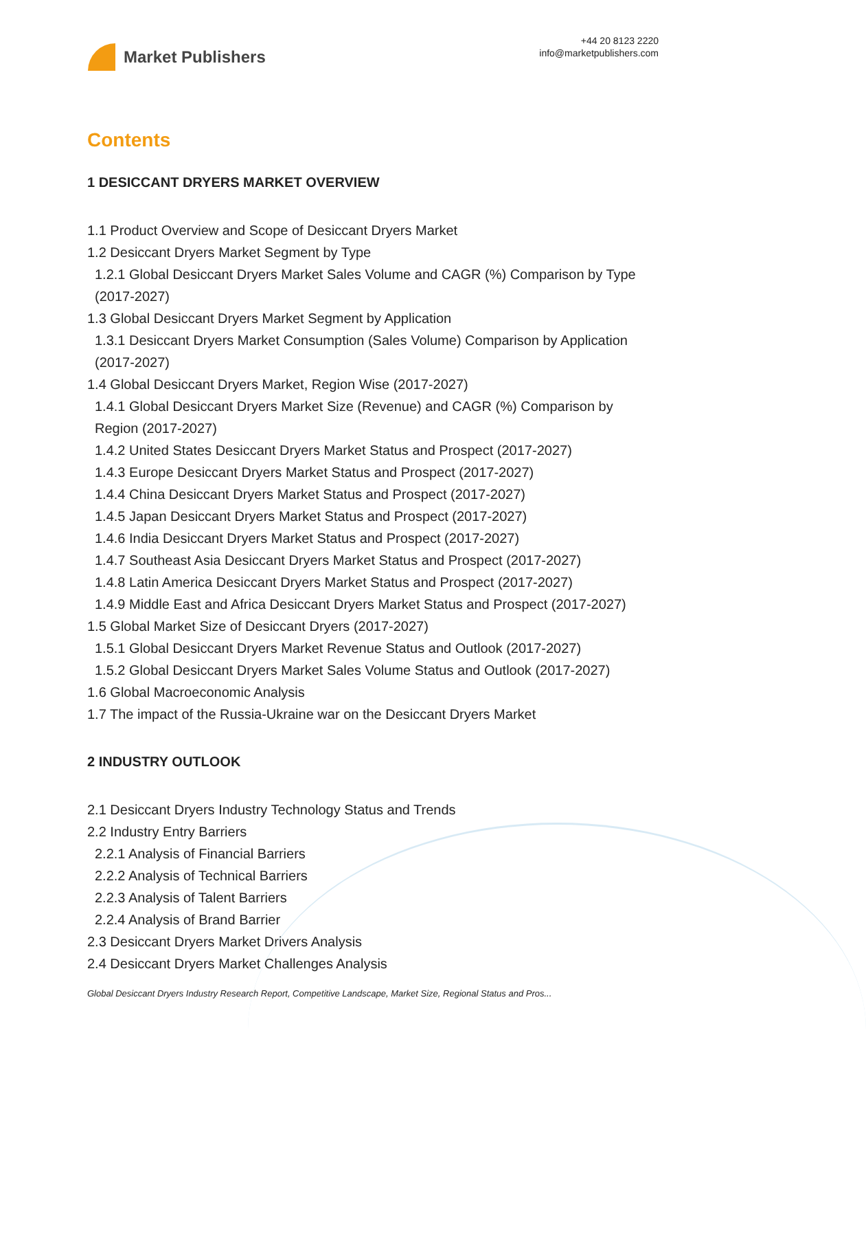Market Publishers
+44 20 8123 2220
info@marketpublishers.com
Contents
1 DESICCANT DRYERS MARKET OVERVIEW
1.1 Product Overview and Scope of Desiccant Dryers Market
1.2 Desiccant Dryers Market Segment by Type
1.2.1 Global Desiccant Dryers Market Sales Volume and CAGR (%) Comparison by Type (2017-2027)
1.3 Global Desiccant Dryers Market Segment by Application
1.3.1 Desiccant Dryers Market Consumption (Sales Volume) Comparison by Application (2017-2027)
1.4 Global Desiccant Dryers Market, Region Wise (2017-2027)
1.4.1 Global Desiccant Dryers Market Size (Revenue) and CAGR (%) Comparison by Region (2017-2027)
1.4.2 United States Desiccant Dryers Market Status and Prospect (2017-2027)
1.4.3 Europe Desiccant Dryers Market Status and Prospect (2017-2027)
1.4.4 China Desiccant Dryers Market Status and Prospect (2017-2027)
1.4.5 Japan Desiccant Dryers Market Status and Prospect (2017-2027)
1.4.6 India Desiccant Dryers Market Status and Prospect (2017-2027)
1.4.7 Southeast Asia Desiccant Dryers Market Status and Prospect (2017-2027)
1.4.8 Latin America Desiccant Dryers Market Status and Prospect (2017-2027)
1.4.9 Middle East and Africa Desiccant Dryers Market Status and Prospect (2017-2027)
1.5 Global Market Size of Desiccant Dryers (2017-2027)
1.5.1 Global Desiccant Dryers Market Revenue Status and Outlook (2017-2027)
1.5.2 Global Desiccant Dryers Market Sales Volume Status and Outlook (2017-2027)
1.6 Global Macroeconomic Analysis
1.7 The impact of the Russia-Ukraine war on the Desiccant Dryers Market
2 INDUSTRY OUTLOOK
2.1 Desiccant Dryers Industry Technology Status and Trends
2.2 Industry Entry Barriers
2.2.1 Analysis of Financial Barriers
2.2.2 Analysis of Technical Barriers
2.2.3 Analysis of Talent Barriers
2.2.4 Analysis of Brand Barrier
2.3 Desiccant Dryers Market Drivers Analysis
2.4 Desiccant Dryers Market Challenges Analysis
Global Desiccant Dryers Industry Research Report, Competitive Landscape, Market Size, Regional Status and Pros...